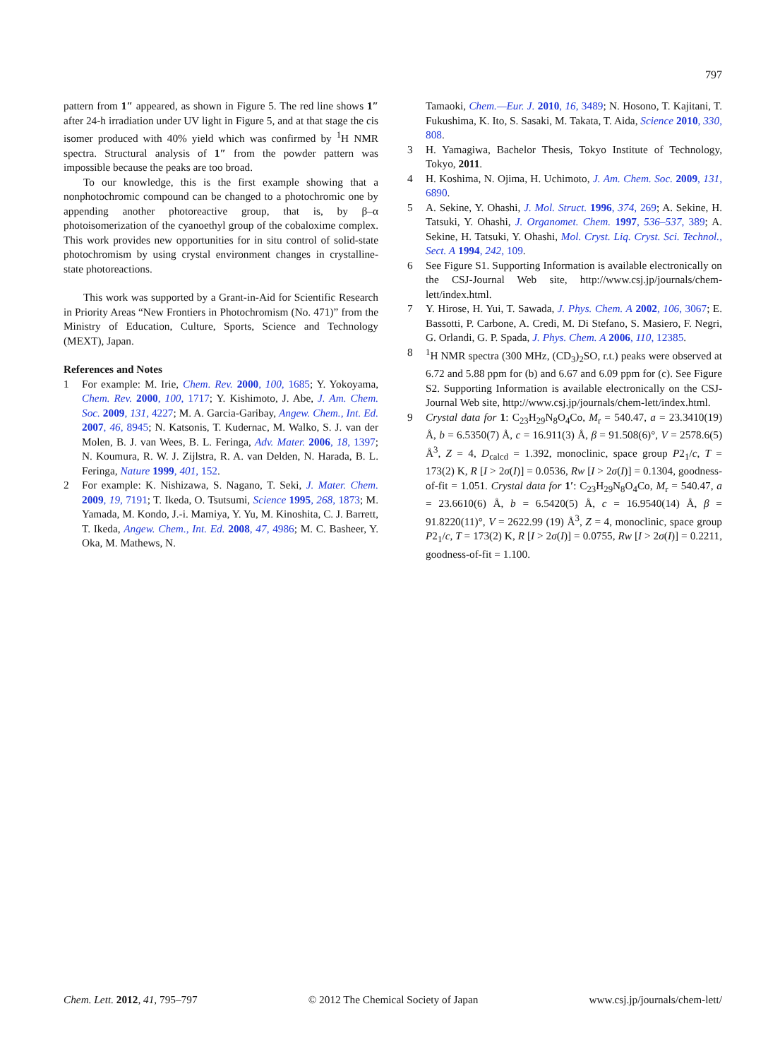797
pattern from 1″ appeared, as shown in Figure 5. The red line shows 1″ after 24-h irradiation under UV light in Figure 5, and at that stage the cis isomer produced with 40% yield which was confirmed by <sup>1</sup>H NMR spectra. Structural analysis of 1″ from the powder pattern was impossible because the peaks are too broad.
To our knowledge, this is the first example showing that a nonphotochromic compound can be changed to a photochromic one by appending another photoreactive group, that is, by β–α photoisomerization of the cyanoethyl group of the cobaloxime complex. This work provides new opportunities for in situ control of solid-state photochromism by using crystal environment changes in crystalline-state photoreactions.
This work was supported by a Grant-in-Aid for Scientific Research in Priority Areas “New Frontiers in Photochromism (No. 471)” from the Ministry of Education, Culture, Sports, Science and Technology (MEXT), Japan.
References and Notes
1 For example: M. Irie, Chem. Rev. 2000, 100, 1685; Y. Yokoyama, Chem. Rev. 2000, 100, 1717; Y. Kishimoto, J. Abe, J. Am. Chem. Soc. 2009, 131, 4227; M. A. Garcia-Garibay, Angew. Chem., Int. Ed. 2007, 46, 8945; N. Katsonis, T. Kudernac, M. Walko, S. J. van der Molen, B. J. van Wees, B. L. Feringa, Adv. Mater. 2006, 18, 1397; N. Koumura, R. W. J. Zijlstra, R. A. van Delden, N. Harada, B. L. Feringa, Nature 1999, 401, 152.
2 For example: K. Nishizawa, S. Nagano, T. Seki, J. Mater. Chem. 2009, 19, 7191; T. Ikeda, O. Tsutsumi, Science 1995, 268, 1873; M. Yamada, M. Kondo, J.-i. Mamiya, Y. Yu, M. Kinoshita, C. J. Barrett, T. Ikeda, Angew. Chem., Int. Ed. 2008, 47, 4986; M. C. Basheer, Y. Oka, M. Mathews, N.
Tamaoki, Chem.—Eur. J. 2010, 16, 3489; N. Hosono, T. Kajitani, T. Fukushima, K. Ito, S. Sasaki, M. Takata, T. Aida, Science 2010, 330, 808.
3 H. Yamagiwa, Bachelor Thesis, Tokyo Institute of Technology, Tokyo, 2011.
4 H. Koshima, N. Ojima, H. Uchimoto, J. Am. Chem. Soc. 2009, 131, 6890.
5 A. Sekine, Y. Ohashi, J. Mol. Struct. 1996, 374, 269; A. Sekine, H. Tatsuki, Y. Ohashi, J. Organomet. Chem. 1997, 536–537, 389; A. Sekine, H. Tatsuki, Y. Ohashi, Mol. Cryst. Liq. Cryst. Sci. Technol., Sect. A 1994, 242, 109.
6 See Figure S1. Supporting Information is available electronically on the CSJ-Journal Web site, http://www.csj.jp/journals/chem-lett/index.html.
7 Y. Hirose, H. Yui, T. Sawada, J. Phys. Chem. A 2002, 106, 3067; E. Bassotti, P. Carbone, A. Credi, M. Di Stefano, S. Masiero, F. Negri, G. Orlandi, G. P. Spada, J. Phys. Chem. A 2006, 110, 12385.
8<sup>1</sup>H NMR spectra (300 MHz, (CD<sub>3</sub>)<sub>2</sub>SO, r.t.) peaks were observed at 6.72 and 5.88 ppm for (b) and 6.67 and 6.09 ppm for (c). See Figure S2. Supporting Information is available electronically on the CSJ-Journal Web site, http://www.csj.jp/journals/chem-lett/index.html.
9 Crystal data for 1: C<sub>23</sub>H<sub>29</sub>N<sub>8</sub>O<sub>4</sub>Co, M<sub>r</sub> = 540.47, a = 23.3410(19) Å, b = 6.5350(7) Å, c = 16.911(3) Å, β = 91.508(6)°, V = 2578.6(5) Å<sup>3</sup>, Z = 4, D<sub>calcd</sub> = 1.392, monoclinic, space group P2<sub>1</sub>/c, T = 173(2) K, R [I > 2σ(I)] = 0.0536, Rw [I > 2σ(I)] = 0.1304, goodness-of-fit = 1.051. Crystal data for 1′: C<sub>23</sub>H<sub>29</sub>N<sub>8</sub>O<sub>4</sub>Co, M<sub>r</sub> = 540.47, a = 23.6610(6) Å, b = 6.5420(5) Å, c = 16.9540(14) Å, β = 91.8220(11)°, V = 2622.99 (19) Å<sup>3</sup>, Z = 4, monoclinic, space group P2<sub>1</sub>/c, T = 173(2) K, R [I > 2σ(I)] = 0.0755, Rw [I > 2σ(I)] = 0.2211, goodness-of-fit = 1.100.
Chem. Lett. 2012, 41, 795–797 © 2012 The Chemical Society of Japan www.csj.jp/journals/chem-lett/